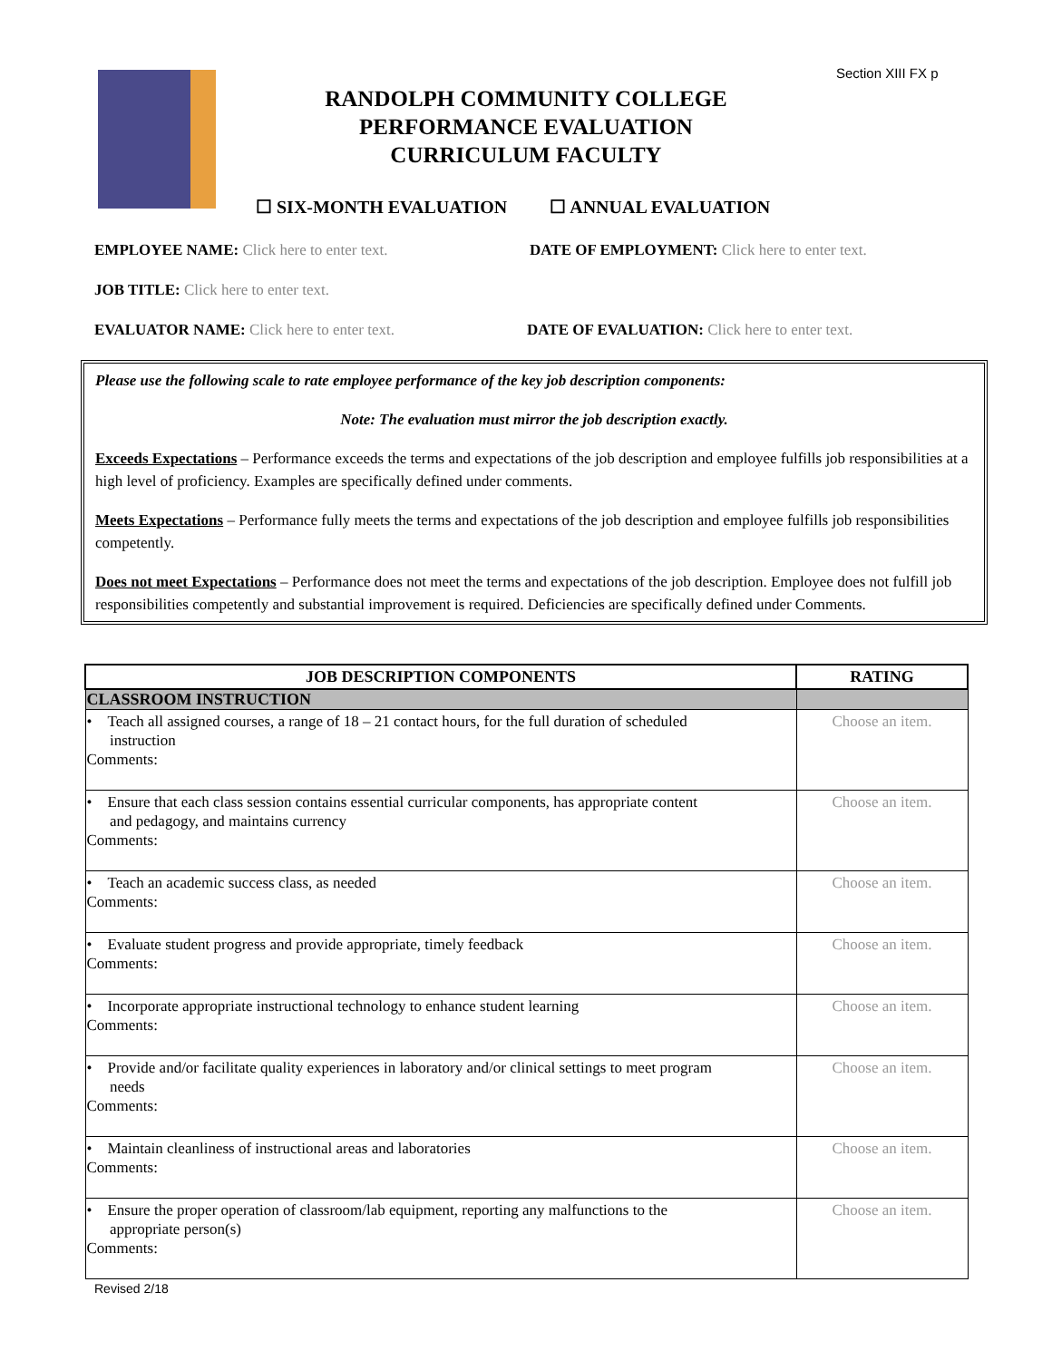Section XIII FX p
RANDOLPH COMMUNITY COLLEGE
PERFORMANCE EVALUATION
CURRICULUM FACULTY
☐ SIX-MONTH EVALUATION ☐ ANNUAL EVALUATION
EMPLOYEE NAME: Click here to enter text.
DATE OF EMPLOYMENT: Click here to enter text.
JOB TITLE: Click here to enter text.
EVALUATOR NAME: Click here to enter text.
DATE OF EVALUATION: Click here to enter text.
Please use the following scale to rate employee performance of the key job description components:
Note: The evaluation must mirror the job description exactly.
Exceeds Expectations – Performance exceeds the terms and expectations of the job description and employee fulfills job responsibilities at a high level of proficiency. Examples are specifically defined under comments.
Meets Expectations – Performance fully meets the terms and expectations of the job description and employee fulfills job responsibilities competently.
Does not meet Expectations – Performance does not meet the terms and expectations of the job description. Employee does not fulfill job responsibilities competently and substantial improvement is required. Deficiencies are specifically defined under Comments.
| JOB DESCRIPTION COMPONENTS | RATING |
| --- | --- |
| CLASSROOM INSTRUCTION | |
| • Teach all assigned courses, a range of 18 – 21 contact hours, for the full duration of scheduled instruction Comments: | Choose an item. |
| • Ensure that each class session contains essential curricular components, has appropriate content and pedagogy, and maintains currency Comments: | Choose an item. |
| • Teach an academic success class, as needed Comments: | Choose an item. |
| • Evaluate student progress and provide appropriate, timely feedback Comments: | Choose an item. |
| • Incorporate appropriate instructional technology to enhance student learning Comments: | Choose an item. |
| • Provide and/or facilitate quality experiences in laboratory and/or clinical settings to meet program needs Comments: | Choose an item. |
| • Maintain cleanliness of instructional areas and laboratories Comments: | Choose an item. |
| • Ensure the proper operation of classroom/lab equipment, reporting any malfunctions to the appropriate person(s) Comments: | Choose an item. |
Revised 2/18